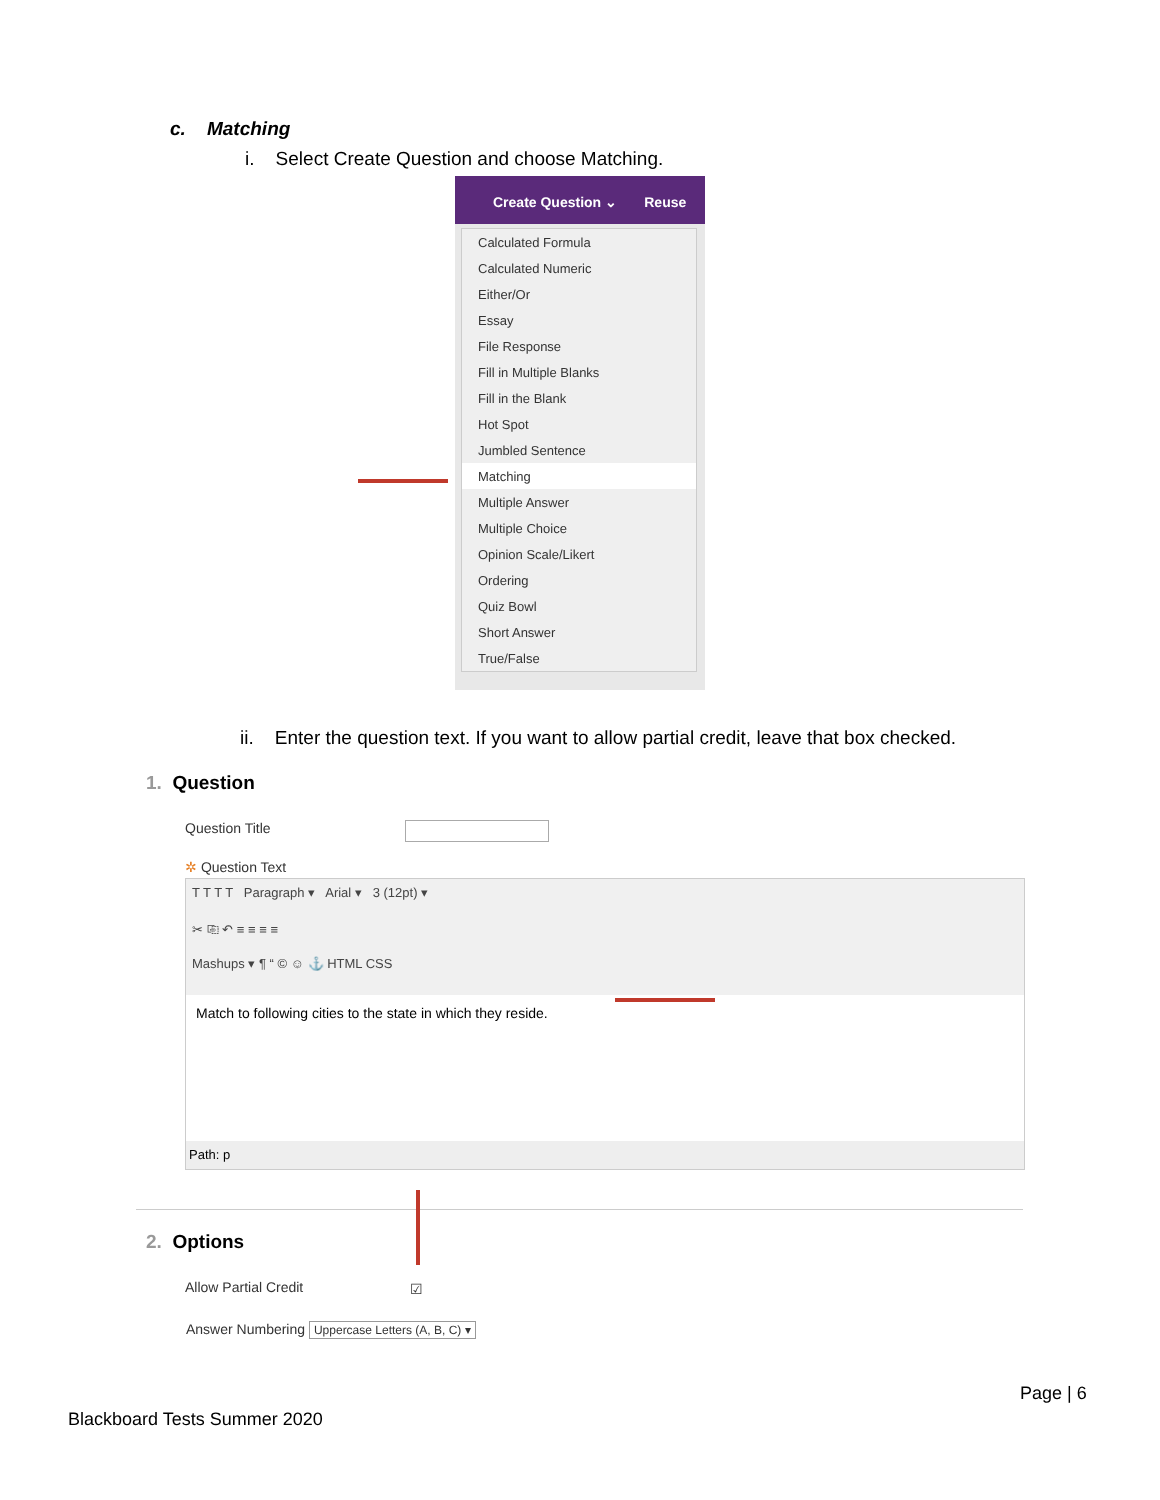c. Matching
i. Select Create Question and choose Matching.
Create Question ⌄ Reuse
Calculated Formula
Calculated Numeric
Either/Or
Essay
File Response
Fill in Multiple Blanks
Fill in the Blank
Hot Spot
Jumbled Sentence
Matching
Multiple Answer
Multiple Choice
Opinion Scale/Likert
Ordering
Quiz Bowl
Short Answer
True/False
ii. Enter the question text. If you want to allow partial credit, leave that box checked.
1. Question
Question Title
✲ Question Text
T T T T Paragraph ▾ Arial ▾ 3 (12pt) ▾
✂ ⎘ ↶ ≡ ≡ ≡ ≡
Mashups ▾ ¶ “ © ☺ ⚓ HTML CSS
Match to following cities to the state in which they reside.
Path: p
2. Options
Allow Partial Credit ☑
Answer Numbering Uppercase Letters (A, B, C) ▾
Page | 6
Blackboard Tests Summer 2020